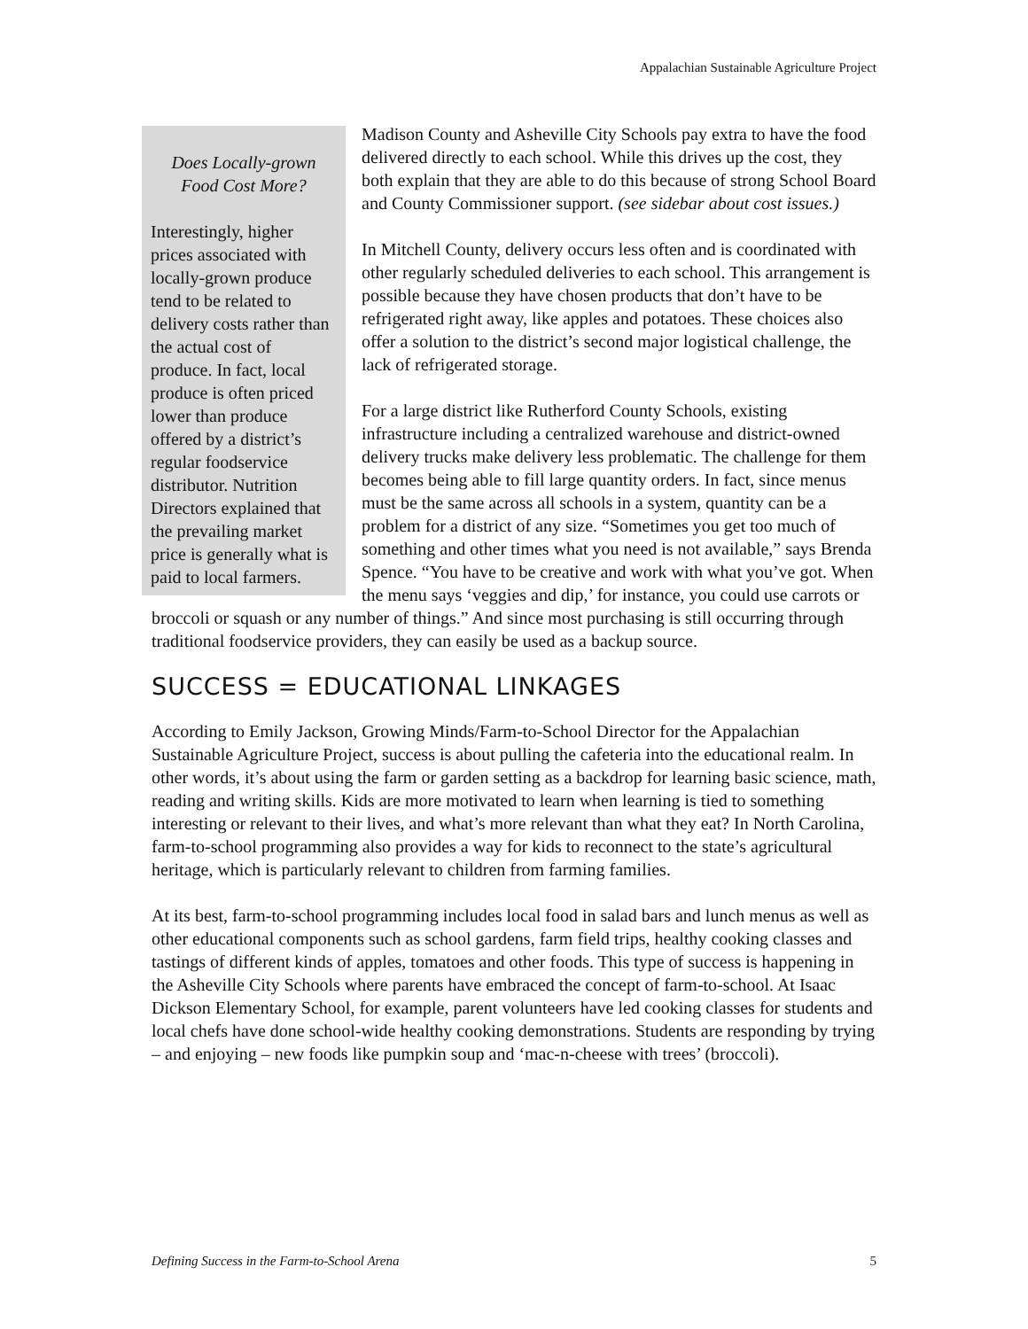Appalachian Sustainable Agriculture Project
Does Locally-grown Food Cost More?
Interestingly, higher prices associated with locally-grown produce tend to be related to delivery costs rather than the actual cost of produce. In fact, local produce is often priced lower than produce offered by a district’s regular foodservice distributor. Nutrition Directors explained that the prevailing market price is generally what is paid to local farmers.
Madison County and Asheville City Schools pay extra to have the food delivered directly to each school. While this drives up the cost, they both explain that they are able to do this because of strong School Board and County Commissioner support. (see sidebar about cost issues.)
In Mitchell County, delivery occurs less often and is coordinated with other regularly scheduled deliveries to each school. This arrangement is possible because they have chosen products that don’t have to be refrigerated right away, like apples and potatoes. These choices also offer a solution to the district’s second major logistical challenge, the lack of refrigerated storage.
For a large district like Rutherford County Schools, existing infrastructure including a centralized warehouse and district-owned delivery trucks make delivery less problematic. The challenge for them becomes being able to fill large quantity orders. In fact, since menus must be the same across all schools in a system, quantity can be a problem for a district of any size. “Sometimes you get too much of something and other times what you need is not available,” says Brenda Spence. “You have to be creative and work with what you’ve got. When the menu says ‘veggies and dip,’ for instance, you could use carrots or broccoli or squash or any number of things.” And since most purchasing is still occurring through traditional foodservice providers, they can easily be used as a backup source.
SUCCESS = EDUCATIONAL LINKAGES
According to Emily Jackson, Growing Minds/Farm-to-School Director for the Appalachian Sustainable Agriculture Project, success is about pulling the cafeteria into the educational realm. In other words, it’s about using the farm or garden setting as a backdrop for learning basic science, math, reading and writing skills. Kids are more motivated to learn when learning is tied to something interesting or relevant to their lives, and what’s more relevant than what they eat? In North Carolina, farm-to-school programming also provides a way for kids to reconnect to the state’s agricultural heritage, which is particularly relevant to children from farming families.
At its best, farm-to-school programming includes local food in salad bars and lunch menus as well as other educational components such as school gardens, farm field trips, healthy cooking classes and tastings of different kinds of apples, tomatoes and other foods. This type of success is happening in the Asheville City Schools where parents have embraced the concept of farm-to-school. At Isaac Dickson Elementary School, for example, parent volunteers have led cooking classes for students and local chefs have done school-wide healthy cooking demonstrations. Students are responding by trying – and enjoying – new foods like pumpkin soup and ‘mac-n-cheese with trees’ (broccoli).
Defining Success in the Farm-to-School Arena 5